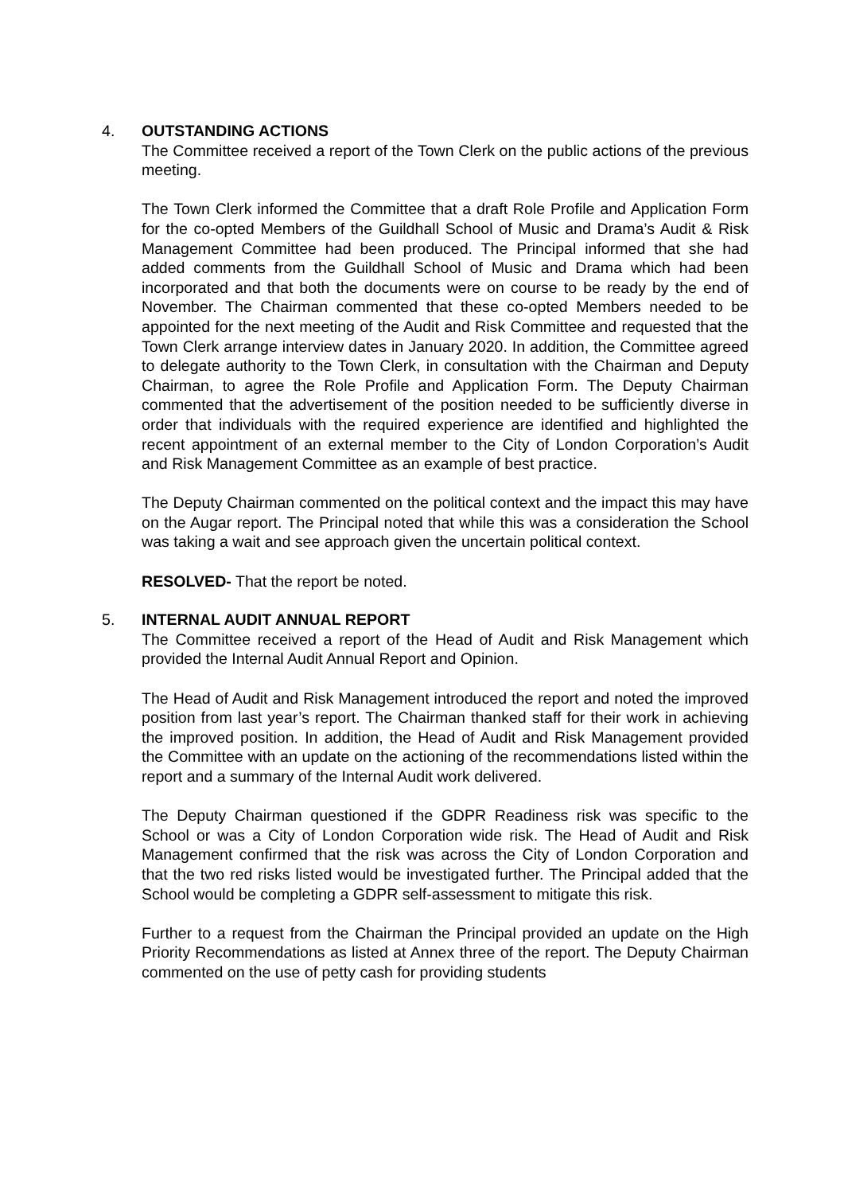4.
OUTSTANDING ACTIONS
The Committee received a report of the Town Clerk on the public actions of the previous meeting.
The Town Clerk informed the Committee that a draft Role Profile and Application Form for the co-opted Members of the Guildhall School of Music and Drama’s Audit & Risk Management Committee had been produced. The Principal informed that she had added comments from the Guildhall School of Music and Drama which had been incorporated and that both the documents were on course to be ready by the end of November. The Chairman commented that these co-opted Members needed to be appointed for the next meeting of the Audit and Risk Committee and requested that the Town Clerk arrange interview dates in January 2020. In addition, the Committee agreed to delegate authority to the Town Clerk, in consultation with the Chairman and Deputy Chairman, to agree the Role Profile and Application Form. The Deputy Chairman commented that the advertisement of the position needed to be sufficiently diverse in order that individuals with the required experience are identified and highlighted the recent appointment of an external member to the City of London Corporation’s Audit and Risk Management Committee as an example of best practice.
The Deputy Chairman commented on the political context and the impact this may have on the Augar report. The Principal noted that while this was a consideration the School was taking a wait and see approach given the uncertain political context.
RESOLVED- That the report be noted.
5.
INTERNAL AUDIT ANNUAL REPORT
The Committee received a report of the Head of Audit and Risk Management which provided the Internal Audit Annual Report and Opinion.
The Head of Audit and Risk Management introduced the report and noted the improved position from last year’s report. The Chairman thanked staff for their work in achieving the improved position. In addition, the Head of Audit and Risk Management provided the Committee with an update on the actioning of the recommendations listed within the report and a summary of the Internal Audit work delivered.
The Deputy Chairman questioned if the GDPR Readiness risk was specific to the School or was a City of London Corporation wide risk. The Head of Audit and Risk Management confirmed that the risk was across the City of London Corporation and that the two red risks listed would be investigated further. The Principal added that the School would be completing a GDPR self-assessment to mitigate this risk.
Further to a request from the Chairman the Principal provided an update on the High Priority Recommendations as listed at Annex three of the report. The Deputy Chairman commented on the use of petty cash for providing students